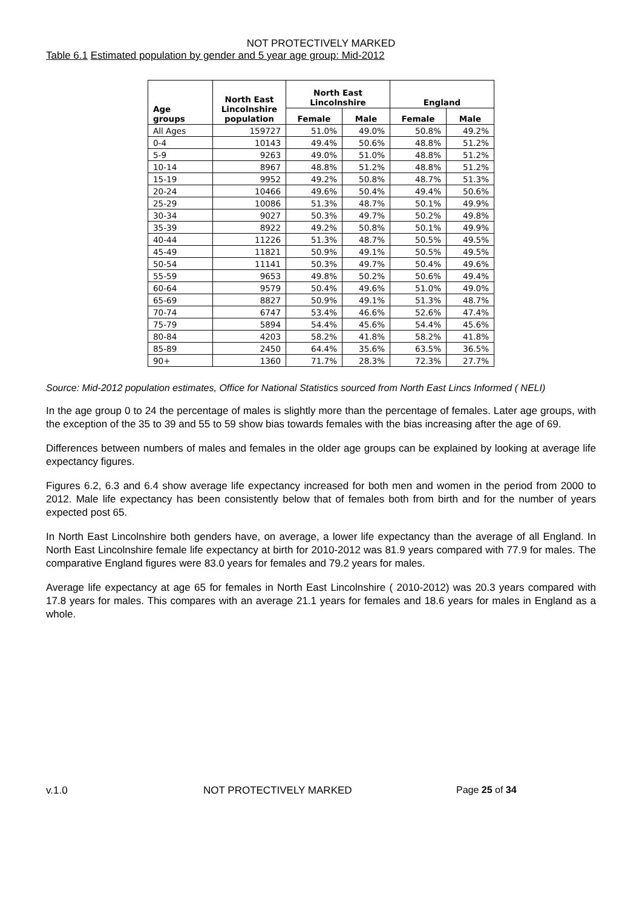NOT PROTECTIVELY MARKED
Table 6.1 Estimated population by gender and 5 year age group: Mid-2012
| Age groups | North East Lincolnshire population | North East Lincolnshire | | England | |
| --- | --- | --- | --- | --- | --- |
| | | Female | Male | Female | Male |
| All Ages | 159727 | 51.0% | 49.0% | 50.8% | 49.2% |
| 0-4 | 10143 | 49.4% | 50.6% | 48.8% | 51.2% |
| 5-9 | 9263 | 49.0% | 51.0% | 48.8% | 51.2% |
| 10-14 | 8967 | 48.8% | 51.2% | 48.8% | 51.2% |
| 15-19 | 9952 | 49.2% | 50.8% | 48.7% | 51.3% |
| 20-24 | 10466 | 49.6% | 50.4% | 49.4% | 50.6% |
| 25-29 | 10086 | 51.3% | 48.7% | 50.1% | 49.9% |
| 30-34 | 9027 | 50.3% | 49.7% | 50.2% | 49.8% |
| 35-39 | 8922 | 49.2% | 50.8% | 50.1% | 49.9% |
| 40-44 | 11226 | 51.3% | 48.7% | 50.5% | 49.5% |
| 45-49 | 11821 | 50.9% | 49.1% | 50.5% | 49.5% |
| 50-54 | 11141 | 50.3% | 49.7% | 50.4% | 49.6% |
| 55-59 | 9653 | 49.8% | 50.2% | 50.6% | 49.4% |
| 60-64 | 9579 | 50.4% | 49.6% | 51.0% | 49.0% |
| 65-69 | 8827 | 50.9% | 49.1% | 51.3% | 48.7% |
| 70-74 | 6747 | 53.4% | 46.6% | 52.6% | 47.4% |
| 75-79 | 5894 | 54.4% | 45.6% | 54.4% | 45.6% |
| 80-84 | 4203 | 58.2% | 41.8% | 58.2% | 41.8% |
| 85-89 | 2450 | 64.4% | 35.6% | 63.5% | 36.5% |
| 90+ | 1360 | 71.7% | 28.3% | 72.3% | 27.7% |
Source: Mid-2012 population estimates, Office for National Statistics sourced from North East Lincs Informed ( NELI)
In the age group 0 to 24 the percentage of males is slightly more than the percentage of females. Later age groups, with the exception of the 35 to 39 and 55 to 59 show bias towards females with the bias increasing after the age of 69.
Differences between numbers of males and females in the older age groups can be explained by looking at average life expectancy figures.
Figures 6.2, 6.3 and 6.4 show average life expectancy increased for both men and women in the period from 2000 to 2012. Male life expectancy has been consistently below that of females both from birth and for the number of years expected post 65.
In North East Lincolnshire both genders have, on average, a lower life expectancy than the average of all England. In North East Lincolnshire female life expectancy at birth for 2010-2012 was 81.9 years compared with 77.9 for males. The comparative England figures were 83.0 years for females and 79.2 years for males.
Average life expectancy at age 65 for females in North East Lincolnshire ( 2010-2012) was 20.3 years compared with 17.8 years for males. This compares with an average 21.1 years for females and 18.6 years for males in England as a whole.
v.1.0 NOT PROTECTIVELY MARKED Page 25 of 34